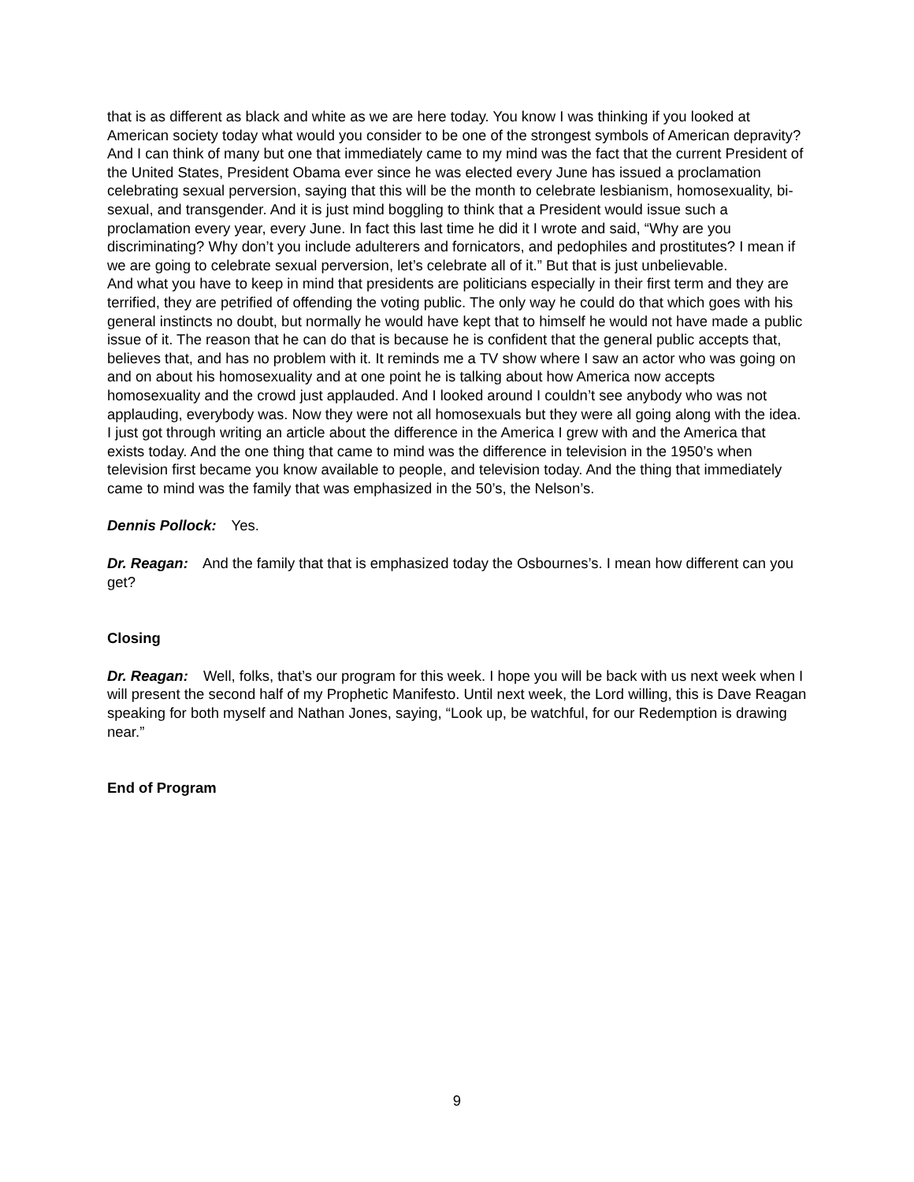that is as different as black and white as we are here today. You know I was thinking if you looked at American society today what would you consider to be one of the strongest symbols of American depravity? And I can think of many but one that immediately came to my mind was the fact that the current President of the United States, President Obama ever since he was elected every June has issued a proclamation celebrating sexual perversion, saying that this will be the month to celebrate lesbianism, homosexuality, bi-sexual, and transgender. And it is just mind boggling to think that a President would issue such a proclamation every year, every June. In fact this last time he did it I wrote and said, “Why are you discriminating? Why don’t you include adulterers and fornicators, and pedophiles and prostitutes? I mean if we are going to celebrate sexual perversion, let’s celebrate all of it.” But that is just unbelievable.
And what you have to keep in mind that presidents are politicians especially in their first term and they are terrified, they are petrified of offending the voting public. The only way he could do that which goes with his general instincts no doubt, but normally he would have kept that to himself he would not have made a public issue of it. The reason that he can do that is because he is confident that the general public accepts that, believes that, and has no problem with it. It reminds me a TV show where I saw an actor who was going on and on about his homosexuality and at one point he is talking about how America now accepts homosexuality and the crowd just applauded. And I looked around I couldn’t see anybody who was not applauding, everybody was. Now they were not all homosexuals but they were all going along with the idea.
I just got through writing an article about the difference in the America I grew with and the America that exists today. And the one thing that came to mind was the difference in television in the 1950’s when television first became you know available to people, and television today. And the thing that immediately came to mind was the family that was emphasized in the 50’s, the Nelson’s.
Dennis Pollock: Yes.
Dr. Reagan: And the family that that is emphasized today the Osbournes’s. I mean how different can you get?
Closing
Dr. Reagan: Well, folks, that’s our program for this week. I hope you will be back with us next week when I will present the second half of my Prophetic Manifesto. Until next week, the Lord willing, this is Dave Reagan speaking for both myself and Nathan Jones, saying, “Look up, be watchful, for our Redemption is drawing near.”
End of Program
9